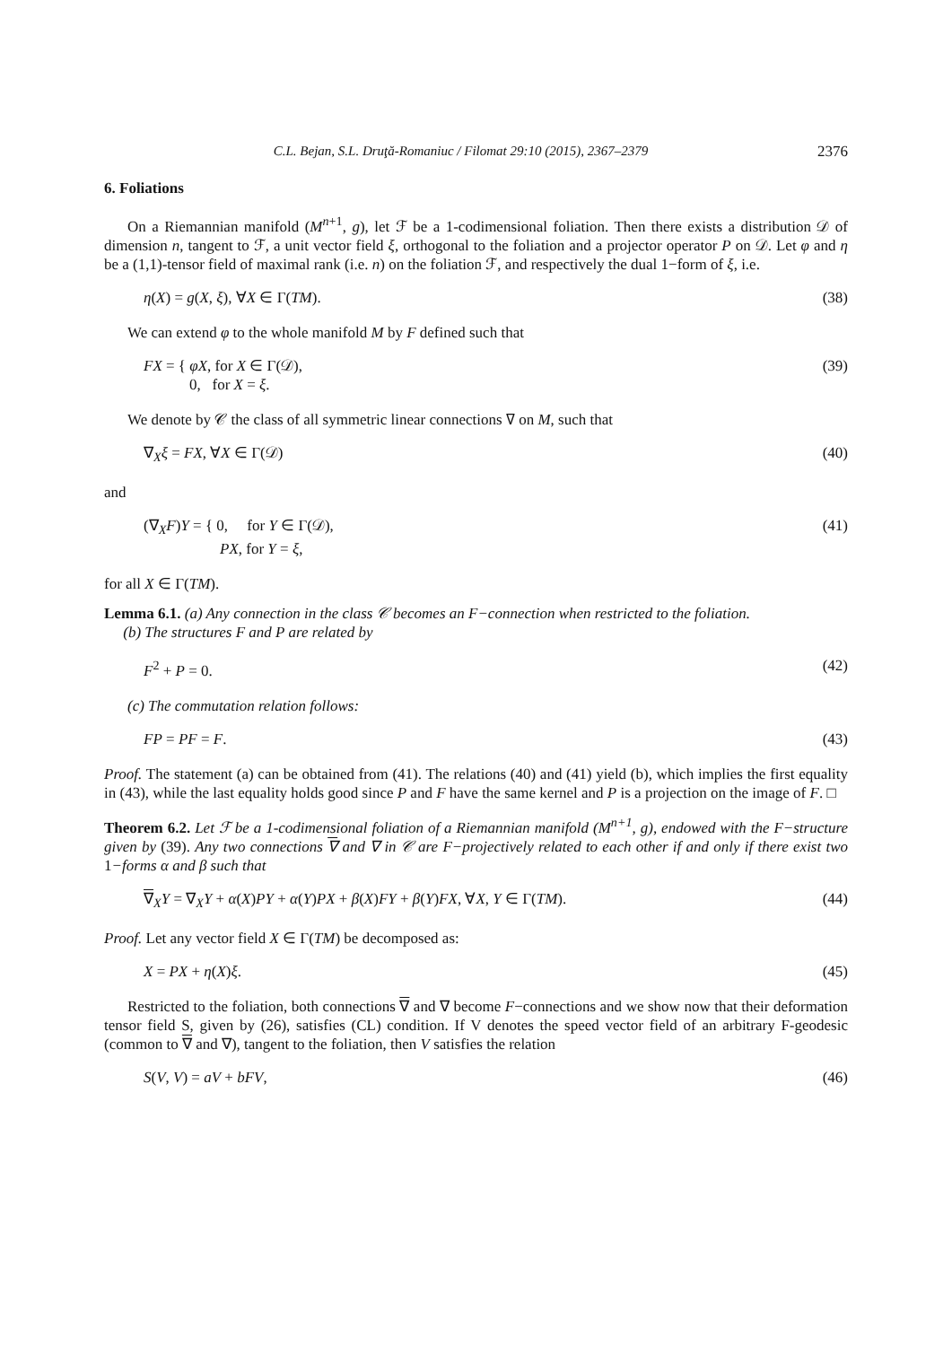C.L. Bejan, S.L. Druţă-Romaniuc / Filomat 29:10 (2015), 2367–2379 2376
6. Foliations
On a Riemannian manifold (M<sup>n+1</sup>, g), let ℱ be a 1-codimensional foliation. Then there exists a distribution 𝒟 of dimension n, tangent to ℱ, a unit vector field ξ, orthogonal to the foliation and a projector operator P on 𝒟. Let φ and η be a (1,1)-tensor field of maximal rank (i.e. n) on the foliation ℱ, and respectively the dual 1−form of ξ, i.e.
η(X) = g(X, ξ), ∀X ∈ Γ(TM). (38)
We can extend φ to the whole manifold M by F defined such that
FX = { φX, for X ∈ Γ(𝒟),
0, for X = ξ. (39)
We denote by 𝒞 the class of all symmetric linear connections ∇ on M, such that
∇<sub>X</sub>ξ = FX, ∀X ∈ Γ(𝒟) (40)
and
(∇<sub>X</sub>F)Y = { 0, for Y ∈ Γ(𝒟),
PX, for Y = ξ, (41)
for all X ∈ Γ(TM).
Lemma 6.1. (a) Any connection in the class 𝒞 becomes an F−connection when restricted to the foliation.
(b) The structures F and P are related by
F<sup>2</sup> + P = 0. (42)
(c) The commutation relation follows:
FP = PF = F. (43)
Proof. The statement (a) can be obtained from (41). The relations (40) and (41) yield (b), which implies the first equality in (43), while the last equality holds good since P and F have the same kernel and P is a projection on the image of F. □
Theorem 6.2. Let ℱ be a 1-codimensional foliation of a Riemannian manifold (M<sup>n+1</sup>, g), endowed with the F−structure given by (39). Any two connections ∇ and ∇ in 𝒞 are F−projectively related to each other if and only if there exist two 1−forms α and β such that
∇<sub>X</sub>Y = ∇<sub>X</sub>Y + α(X)PY + α(Y)PX + β(X)FY + β(Y)FX, ∀X, Y ∈ Γ(TM). (44)
Proof. Let any vector field X ∈ Γ(TM) be decomposed as:
X = PX + η(X)ξ. (45)
Restricted to the foliation, both connections ∇ and ∇ become F−connections and we show now that their deformation tensor field S, given by (26), satisfies (CL) condition. If V denotes the speed vector field of an arbitrary F-geodesic (common to ∇ and ∇), tangent to the foliation, then V satisfies the relation
S(V, V) = aV + bFV, (46)